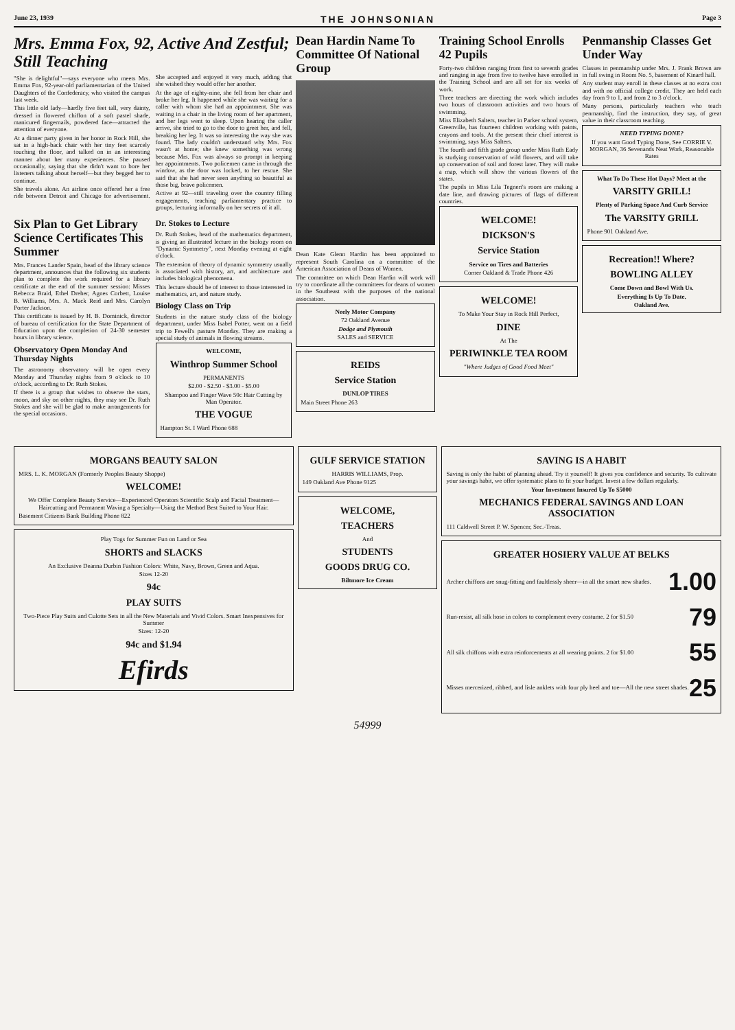June 23, 1939 THE JOHNSONIAN Page 3
Mrs. Emma Fox, 92, Active And Zestful; Still Teaching
"She is delightful"—says everyone who meets Mrs. Emma Fox, 92-year-old parliamentarian of the United Daughters of the Confederacy, who visited the campus last week.
This little old lady—hardly five feet tall, very dainty, dressed in flowered chiffon of a soft pastel shade, manicured fingernails, powdered face—attracted the attention of everyone.
At a dinner party given in her honor in Rock Hill, she sat in a high-back chair with her tiny feet scarcely touching the floor, and talked on in an interesting manner about her many experiences. She paused occasionally, saying that she didn't want to bore her listeners talking about herself—but they begged her to continue.
She travels alone. An airline once offered her a free ride between Detroit and Chicago for advertisement. She accepted and enjoyed it very much, adding that she wished they would offer her another.
At the age of eighty-nine, she fell from her chair and broke her leg. It happened while she was waiting for a caller with whom she had an appointment. She was waiting in a chair in the living room of her apartment, and her legs went to sleep. Upon hearing the caller arrive, she tried to go to the door to greet her, and fell, breaking her leg. It was so interesting the way she was found. The lady couldn't understand why Mrs. Fox wasn't at home; she knew something was wrong because Mrs. Fox was always so prompt in keeping her appointments. Two policemen came in through the window, as the door was locked, to her rescue. She said that she had never seen anything so beautiful as those big, brave policemen.
Active at 92—still traveling over the country filling engagements, teaching parliamentary practice to groups, lecturing informally on her secrets of it all.
Six Plan to Get Library Science Certificates This Summer
Mrs. Frances Lander Spain, head of the library science department, announces that the following six students plan to complete the work required for a library certificate at the end of the summer session: Misses Rebecca Braid, Ethel Dreher, Agnes Corbett, Louise B. Williams, Mrs. A. Mack Reid and Mrs. Carolyn Porter Jackson.
This certificate is issued by H. B. Dominick, director of bureau of certification for the State Department of Education upon the completion of 24-30 semester hours in library science.
Observatory Open Monday And Thursday Nights
The astronomy observatory will be open every Monday and Thursday nights from 9 o'clock to 10 o'clock, according to Dr. Ruth Stokes.
If there is a group that wishes to observe the stars, moon, and sky on other nights, they may see Dr. Ruth Stokes and she will be glad to make arrangements for the special occasions.
Dr. Stokes to Lecture
Dr. Ruth Stokes, head of the mathematics department, is giving an illustrated lecture in the biology room on "Dynamic Symmetry", next Monday evening at eight o'clock.
The extension of theory of dynamic symmetry usually is associated with history, art, and architecture and includes biological phenomena.
This lecture should be of interest to those interested in mathematics, art, and nature study.
Biology Class on Trip
Students in the nature study class of the biology department, under Miss Isabel Potter, went on a field trip to Fewell's pasture Monday. They are making a special study of animals in flowing streams.
WELCOME,
Winthrop Summer School
PERMANENTS
$2.00 - $2.50 - $3.00 - $5.00
Shampoo and Finger Wave 50c Hair Cutting by Man Operator.
THE VOGUE
Hampton St. I Ward Phone 688
Dean Hardin Name To Committee Of National Group
Dean Kate Glenn Hardin has been appointed to represent South Carolina on a committee of the American Association of Deans of Women.
The committee on which Dean Hardin will work will try to coordinate all the committees for deans of women in the Southeast with the purposes of the national association.
Neely Motor Company
72 Oakland Avenue
Dodge and Plymouth
SALES and SERVICE
REIDS
Service Station
DUNLOP TIRES
Main Street Phone 263
Training School Enrolls 42 Pupils
Forty-two children ranging from first to seventh grades and ranging in age from five to twelve have enrolled in the Training School and are all set for six weeks of work.
Three teachers are directing the work which includes two hours of classroom activities and two hours of swimming.
Miss Elizabeth Salters, teacher in Parker school system, Greenville, has fourteen children working with paints, crayons and tools. At the present their chief interest is swimming, says Miss Salters.
The fourth and fifth grade group under Miss Ruth Eady is studying conservation of wild flowers, and will take up conservation of soil and forest later. They will make a map, which will show the various flowers of the states.
The pupils in Miss Lila Tegneri's room are making a date line, and drawing pictures of flags of different countries.
WELCOME!
DICKSON'S
Service Station
Service on Tires and Batteries
Corner Oakland & Trade Phone 426
WELCOME!
To Make Your Stay in Rock Hill Perfect,
DINE
At The
PERIWINKLE TEA ROOM
"Where Judges of Good Food Meet"
Penmanship Classes Get Under Way
Classes in penmanship under Mrs. J. Frank Brown are in full swing in Room No. 5, basement of Kinard hall.
Any student may enroll in these classes at no extra cost and with no official college credit. They are held each day from 9 to 1, and from 2 to 3 o'clock.
Many persons, particularly teachers who teach penmanship, find the instruction, they say, of great value in their classroom teaching.
NEED TYPING DONE?
If you want Good Typing Done, See CORRIE V. MORGAN, 36 Sevenands Neat Work, Reasonable Rates
What To Do These Hot Days? Meet at the
VARSITY GRILL!
Plenty of Parking Space And Curb Service
The VARSITY GRILL
Phone 901 Oakland Ave.
Recreation!! Where?
BOWLING ALLEY
Come Down and Bowl With Us.
Everything Is Up To Date.
Oakland Ave.
MORGANS BEAUTY SALON
MRS. L. K. MORGAN (Formerly Peoples Beauty Shoppe)
WELCOME!
We Offer Complete Beauty Service—Experienced Operators Scientific Scalp and Facial Treatment—Haircutting and Permanent Waving a Specialty—Using the Method Best Suited to Your Hair.
Basement Citizens Bank Building Phone 822
Play Togs for Summer Fun on Land or Sea
SHORTS and SLACKS
An Exclusive Deanna Durbin Fashion Colors: White, Navy, Brown, Green and Aqua.
Sizes 12-20
94c
PLAY SUITS
Two-Piece Play Suits and Culotte Sets in all the New Materials and Vivid Colors. Smart Inexpensives for Summer
Sizes: 12-20
94c and $1.94
Efirds
GULF SERVICE STATION
HARRIS WILLIAMS, Prop.
149 Oakland Ave Phone 9125
WELCOME,
TEACHERS
And
STUDENTS
GOODS DRUG CO.
Biltmore Ice Cream
SAVING IS A HABIT
Saving is only the habit of planning ahead. Try it yourself! It gives you confidence and security. To cultivate your savings habit, we offer systematic plans to fit your budget. Invest a few dollars regularly.
Your Investment Insured Up To $5000
MECHANICS FEDERAL SAVINGS AND LOAN ASSOCIATION
111 Caldwell Street P. W. Spencer, Sec.-Treas.
GREATER HOSIERY VALUE AT BELKS
Archer chiffons are snug-fitting and faultlessly sheer—in all the smart new shades. 1.00
Run-resist, all silk hose in colors to complement every costume. 2 for $1.50 79
All silk chiffons with extra reinforcements at all wearing points. 2 for $1.00 55
Misses mercerized, ribbed, and lisle anklets with four ply heel and toe—All the new street shades. 25
54999